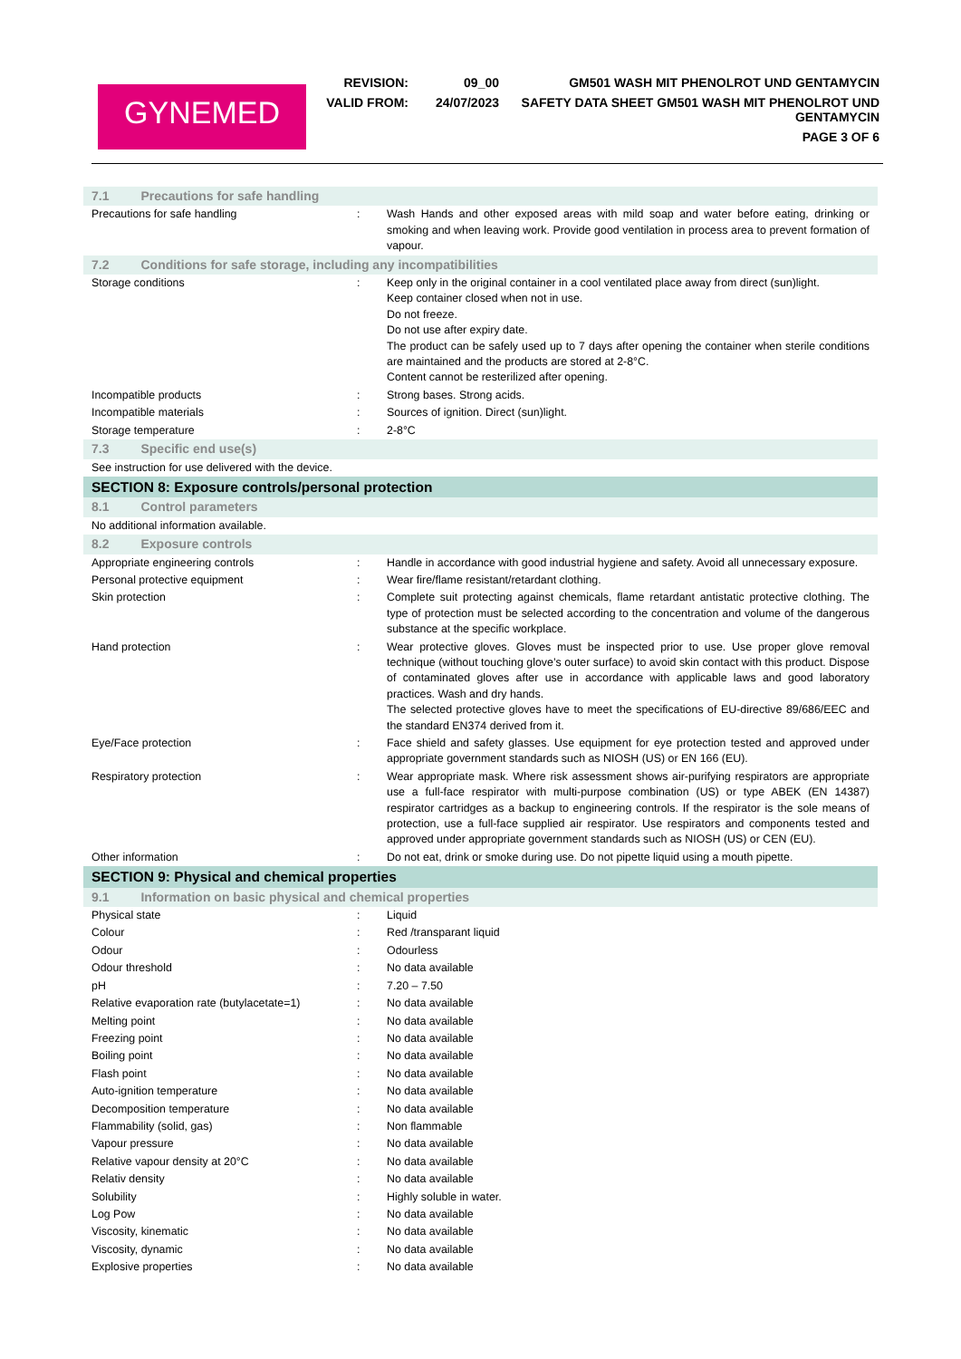GYNEMED
| REVISION: | 09_00 | GM501 WASH MIT PHENOLROT UND GENTAMYCIN |
| VALID FROM: | 24/07/2023 | SAFETY DATA SHEET GM501 WASH MIT PHENOLROT UND GENTAMYCIN |
| | | PAGE 3 OF 6 |
| 7.1 Precautions for safe handling | | |
| Precautions for safe handling | : | Wash Hands and other exposed areas with mild soap and water before eating, drinking or smoking and when leaving work. Provide good ventilation in process area to prevent formation of vapour. |
| 7.2 Conditions for safe storage, including any incompatibilities | | |
| Storage conditions | : | Keep only in the original container in a cool ventilated place away from direct (sun)light. Keep container closed when not in use. Do not freeze. Do not use after expiry date. The product can be safely used up to 7 days after opening the container when sterile conditions are maintained and the products are stored at 2-8°C. Content cannot be resterilized after opening. |
| Incompatible products | : | Strong bases. Strong acids. |
| Incompatible materials | : | Sources of ignition. Direct (sun)light. |
| Storage temperature | : | 2-8°C |
| 7.3 Specific end use(s) | | |
| See instruction for use delivered with the device. | | |
| SECTION 8: Exposure controls/personal protection | | |
| 8.1 Control parameters | | |
| No additional information available. | | |
| 8.2 Exposure controls | | |
| Appropriate engineering controls | : | Handle in accordance with good industrial hygiene and safety. Avoid all unnecessary exposure. |
| Personal protective equipment | : | Wear fire/flame resistant/retardant clothing. |
| Skin protection | : | Complete suit protecting against chemicals, flame retardant antistatic protective clothing. The type of protection must be selected according to the concentration and volume of the dangerous substance at the specific workplace. |
| Hand protection | : | Wear protective gloves. Gloves must be inspected prior to use. Use proper glove removal technique (without touching glove’s outer surface) to avoid skin contact with this product. Dispose of contaminated gloves after use in accordance with applicable laws and good laboratory practices. Wash and dry hands. The selected protective gloves have to meet the specifications of EU-directive 89/686/EEC and the standard EN374 derived from it. |
| Eye/Face protection | : | Face shield and safety glasses. Use equipment for eye protection tested and approved under appropriate government standards such as NIOSH (US) or EN 166 (EU). |
| Respiratory protection | : | Wear appropriate mask. Where risk assessment shows air-purifying respirators are appropriate use a full-face respirator with multi-purpose combination (US) or type ABEK (EN 14387) respirator cartridges as a backup to engineering controls. If the respirator is the sole means of protection, use a full-face supplied air respirator. Use respirators and components tested and approved under appropriate government standards such as NIOSH (US) or CEN (EU). |
| Other information | : | Do not eat, drink or smoke during use. Do not pipette liquid using a mouth pipette. |
| SECTION 9: Physical and chemical properties | | |
| 9.1 Information on basic physical and chemical properties | | |
| Physical state | : | Liquid |
| Colour | : | Red /transparant liquid |
| Odour | : | Odourless |
| Odour threshold | : | No data available |
| pH | : | 7.20 – 7.50 |
| Relative evaporation rate (butylacetate=1) | : | No data available |
| Melting point | : | No data available |
| Freezing point | : | No data available |
| Boiling point | : | No data available |
| Flash point | : | No data available |
| Auto-ignition temperature | : | No data available |
| Decomposition temperature | : | No data available |
| Flammability (solid, gas) | : | Non flammable |
| Vapour pressure | : | No data available |
| Relative vapour density at 20°C | : | No data available |
| Relativ density | : | No data available |
| Solubility | : | Highly soluble in water. |
| Log Pow | : | No data available |
| Viscosity, kinematic | : | No data available |
| Viscosity, dynamic | : | No data available |
| Explosive properties | : | No data available |